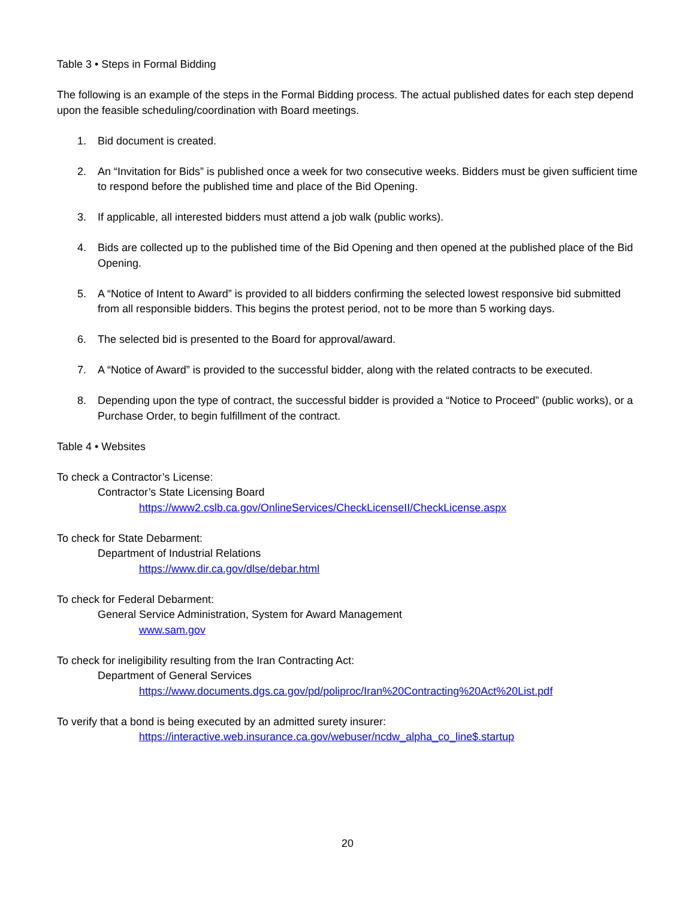Table 3 • Steps in Formal Bidding
The following is an example of the steps in the Formal Bidding process. The actual published dates for each step depend upon the feasible scheduling/coordination with Board meetings.
1. Bid document is created.
2. An “Invitation for Bids” is published once a week for two consecutive weeks. Bidders must be given sufficient time to respond before the published time and place of the Bid Opening.
3. If applicable, all interested bidders must attend a job walk (public works).
4. Bids are collected up to the published time of the Bid Opening and then opened at the published place of the Bid Opening.
5. A “Notice of Intent to Award” is provided to all bidders confirming the selected lowest responsive bid submitted from all responsible bidders. This begins the protest period, not to be more than 5 working days.
6. The selected bid is presented to the Board for approval/award.
7. A “Notice of Award” is provided to the successful bidder, along with the related contracts to be executed.
8. Depending upon the type of contract, the successful bidder is provided a “Notice to Proceed” (public works), or a Purchase Order, to begin fulfillment of the contract.
Table 4 • Websites
To check a Contractor’s License:
Contractor’s State Licensing Board
https://www2.cslb.ca.gov/OnlineServices/CheckLicenseII/CheckLicense.aspx
To check for State Debarment:
Department of Industrial Relations
https://www.dir.ca.gov/dlse/debar.html
To check for Federal Debarment:
General Service Administration, System for Award Management
www.sam.gov
To check for ineligibility resulting from the Iran Contracting Act:
Department of General Services
https://www.documents.dgs.ca.gov/pd/poliproc/Iran%20Contracting%20Act%20List.pdf
To verify that a bond is being executed by an admitted surety insurer:
https://interactive.web.insurance.ca.gov/webuser/ncdw_alpha_co_line$.startup
20